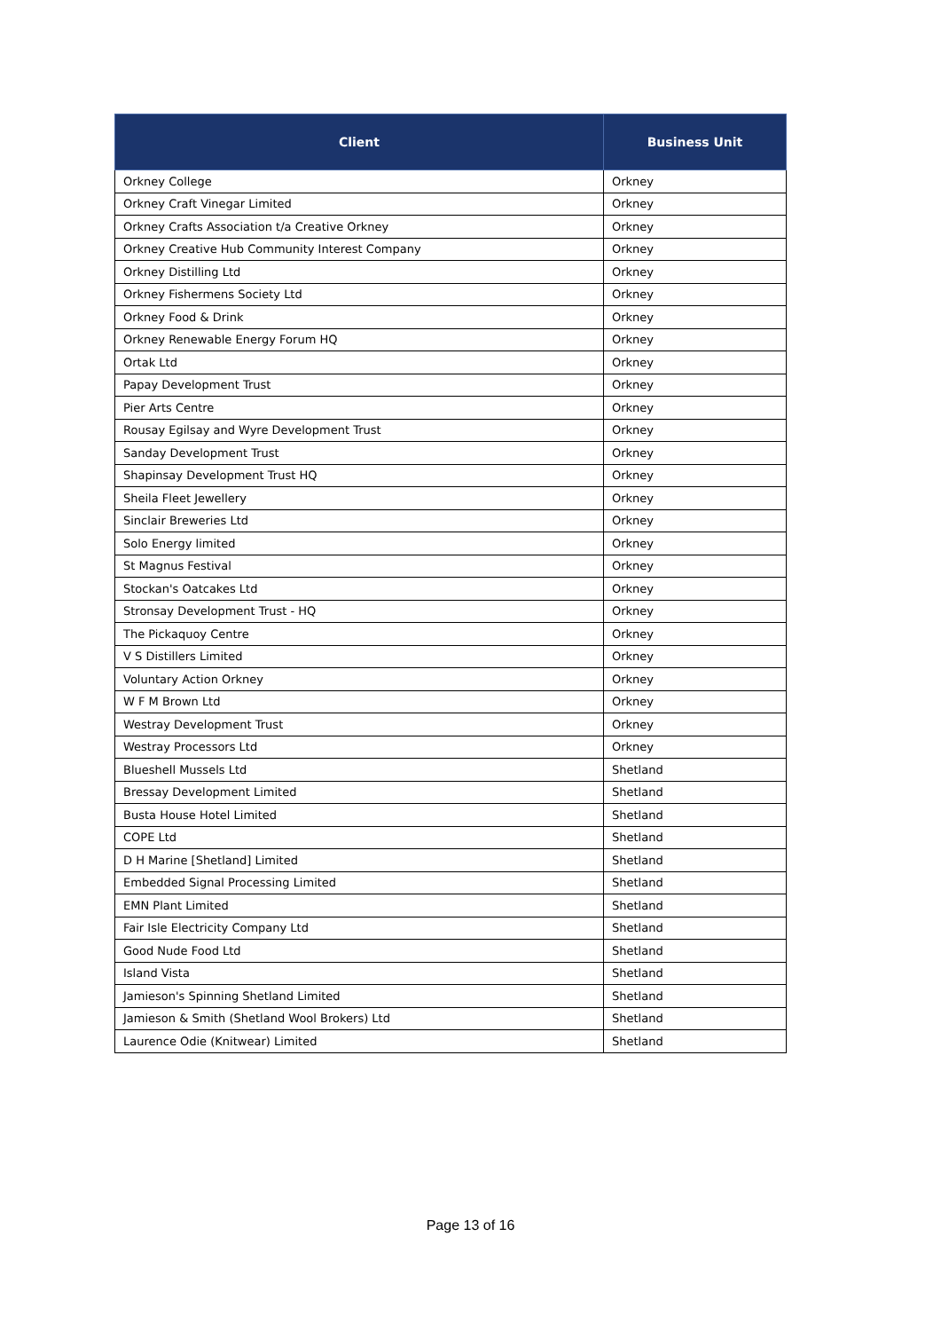| Client | Business Unit |
| --- | --- |
| Orkney College | Orkney |
| Orkney Craft Vinegar Limited | Orkney |
| Orkney Crafts Association t/a Creative Orkney | Orkney |
| Orkney Creative Hub Community Interest Company | Orkney |
| Orkney Distilling Ltd | Orkney |
| Orkney Fishermens Society Ltd | Orkney |
| Orkney Food & Drink | Orkney |
| Orkney Renewable Energy Forum HQ | Orkney |
| Ortak Ltd | Orkney |
| Papay Development Trust | Orkney |
| Pier Arts Centre | Orkney |
| Rousay Egilsay and Wyre Development Trust | Orkney |
| Sanday Development Trust | Orkney |
| Shapinsay Development Trust HQ | Orkney |
| Sheila Fleet Jewellery | Orkney |
| Sinclair Breweries Ltd | Orkney |
| Solo Energy limited | Orkney |
| St Magnus Festival | Orkney |
| Stockan's Oatcakes Ltd | Orkney |
| Stronsay Development Trust - HQ | Orkney |
| The Pickaquoy Centre | Orkney |
| V S Distillers Limited | Orkney |
| Voluntary Action Orkney | Orkney |
| W F M Brown Ltd | Orkney |
| Westray Development Trust | Orkney |
| Westray Processors Ltd | Orkney |
| Blueshell Mussels Ltd | Shetland |
| Bressay Development Limited | Shetland |
| Busta House Hotel Limited | Shetland |
| COPE Ltd | Shetland |
| D H Marine [Shetland] Limited | Shetland |
| Embedded Signal Processing Limited | Shetland |
| EMN Plant Limited | Shetland |
| Fair Isle Electricity Company Ltd | Shetland |
| Good Nude Food Ltd | Shetland |
| Island Vista | Shetland |
| Jamieson's Spinning Shetland Limited | Shetland |
| Jamieson & Smith (Shetland Wool Brokers) Ltd | Shetland |
| Laurence Odie (Knitwear) Limited | Shetland |
Page 13 of 16